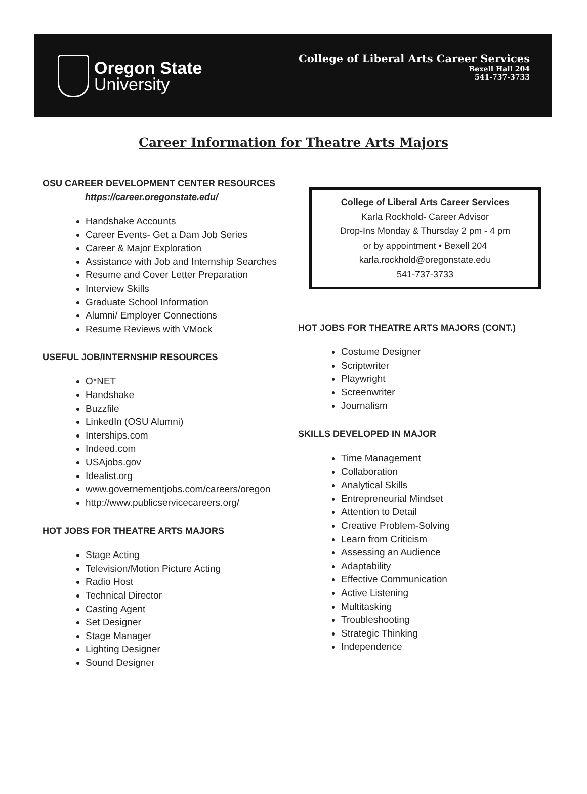Oregon State
University
College of Liberal Arts Career Services
Bexell Hall 204
541-737-3733
Career Information for Theatre Arts Majors
OSU CAREER DEVELOPMENT CENTER RESOURCES
https://career.oregonstate.edu/
Handshake Accounts
Career Events- Get a Dam Job Series
Career & Major Exploration
Assistance with Job and Internship Searches
Resume and Cover Letter Preparation
Interview Skills
Graduate School Information
Alumni/ Employer Connections
Resume Reviews with VMock
USEFUL JOB/INTERNSHIP RESOURCES
O*NET
Handshake
Buzzfile
LinkedIn (OSU Alumni)
Interships.com
Indeed.com
USAjobs.gov
Idealist.org
www.governementjobs.com/careers/oregon
http://www.publicservicecareers.org/
HOT JOBS FOR THEATRE ARTS MAJORS
Stage Acting
Television/Motion Picture Acting
Radio Host
Technical Director
Casting Agent
Set Designer
Stage Manager
Lighting Designer
Sound Designer
College of Liberal Arts Career Services
Karla Rockhold- Career Advisor
Drop-Ins Monday & Thursday 2 pm - 4 pm
or by appointment • Bexell 204
karla.rockhold@oregonstate.edu
541-737-3733
HOT JOBS FOR THEATRE ARTS MAJORS (CONT.)
Costume Designer
Scriptwriter
Playwright
Screenwriter
Journalism
SKILLS DEVELOPED IN MAJOR
Time Management
Collaboration
Analytical Skills
Entrepreneurial Mindset
Attention to Detail
Creative Problem-Solving
Learn from Criticism
Assessing an Audience
Adaptability
Effective Communication
Active Listening
Multitasking
Troubleshooting
Strategic Thinking
Independence